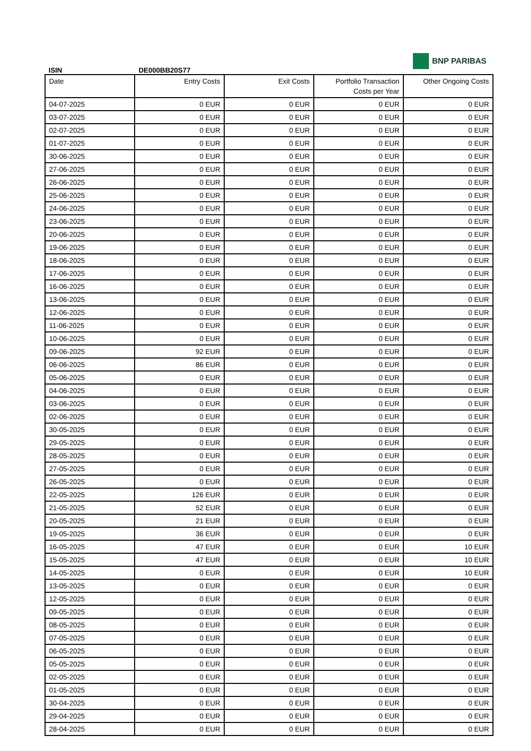ISIN
DE000BB20S77
BNP PARIBAS
| Date | Entry Costs | Exit Costs | Portfolio Transaction Costs per Year | Other Ongoing Costs |
| --- | --- | --- | --- | --- |
| 04-07-2025 | 0 EUR | 0 EUR | 0 EUR | 0 EUR |
| 03-07-2025 | 0 EUR | 0 EUR | 0 EUR | 0 EUR |
| 02-07-2025 | 0 EUR | 0 EUR | 0 EUR | 0 EUR |
| 01-07-2025 | 0 EUR | 0 EUR | 0 EUR | 0 EUR |
| 30-06-2025 | 0 EUR | 0 EUR | 0 EUR | 0 EUR |
| 27-06-2025 | 0 EUR | 0 EUR | 0 EUR | 0 EUR |
| 26-06-2025 | 0 EUR | 0 EUR | 0 EUR | 0 EUR |
| 25-06-2025 | 0 EUR | 0 EUR | 0 EUR | 0 EUR |
| 24-06-2025 | 0 EUR | 0 EUR | 0 EUR | 0 EUR |
| 23-06-2025 | 0 EUR | 0 EUR | 0 EUR | 0 EUR |
| 20-06-2025 | 0 EUR | 0 EUR | 0 EUR | 0 EUR |
| 19-06-2025 | 0 EUR | 0 EUR | 0 EUR | 0 EUR |
| 18-06-2025 | 0 EUR | 0 EUR | 0 EUR | 0 EUR |
| 17-06-2025 | 0 EUR | 0 EUR | 0 EUR | 0 EUR |
| 16-06-2025 | 0 EUR | 0 EUR | 0 EUR | 0 EUR |
| 13-06-2025 | 0 EUR | 0 EUR | 0 EUR | 0 EUR |
| 12-06-2025 | 0 EUR | 0 EUR | 0 EUR | 0 EUR |
| 11-06-2025 | 0 EUR | 0 EUR | 0 EUR | 0 EUR |
| 10-06-2025 | 0 EUR | 0 EUR | 0 EUR | 0 EUR |
| 09-06-2025 | 92 EUR | 0 EUR | 0 EUR | 0 EUR |
| 06-06-2025 | 86 EUR | 0 EUR | 0 EUR | 0 EUR |
| 05-06-2025 | 0 EUR | 0 EUR | 0 EUR | 0 EUR |
| 04-06-2025 | 0 EUR | 0 EUR | 0 EUR | 0 EUR |
| 03-06-2025 | 0 EUR | 0 EUR | 0 EUR | 0 EUR |
| 02-06-2025 | 0 EUR | 0 EUR | 0 EUR | 0 EUR |
| 30-05-2025 | 0 EUR | 0 EUR | 0 EUR | 0 EUR |
| 29-05-2025 | 0 EUR | 0 EUR | 0 EUR | 0 EUR |
| 28-05-2025 | 0 EUR | 0 EUR | 0 EUR | 0 EUR |
| 27-05-2025 | 0 EUR | 0 EUR | 0 EUR | 0 EUR |
| 26-05-2025 | 0 EUR | 0 EUR | 0 EUR | 0 EUR |
| 22-05-2025 | 126 EUR | 0 EUR | 0 EUR | 0 EUR |
| 21-05-2025 | 52 EUR | 0 EUR | 0 EUR | 0 EUR |
| 20-05-2025 | 21 EUR | 0 EUR | 0 EUR | 0 EUR |
| 19-05-2025 | 36 EUR | 0 EUR | 0 EUR | 0 EUR |
| 16-05-2025 | 47 EUR | 0 EUR | 0 EUR | 10 EUR |
| 15-05-2025 | 47 EUR | 0 EUR | 0 EUR | 10 EUR |
| 14-05-2025 | 0 EUR | 0 EUR | 0 EUR | 10 EUR |
| 13-05-2025 | 0 EUR | 0 EUR | 0 EUR | 0 EUR |
| 12-05-2025 | 0 EUR | 0 EUR | 0 EUR | 0 EUR |
| 09-05-2025 | 0 EUR | 0 EUR | 0 EUR | 0 EUR |
| 08-05-2025 | 0 EUR | 0 EUR | 0 EUR | 0 EUR |
| 07-05-2025 | 0 EUR | 0 EUR | 0 EUR | 0 EUR |
| 06-05-2025 | 0 EUR | 0 EUR | 0 EUR | 0 EUR |
| 05-05-2025 | 0 EUR | 0 EUR | 0 EUR | 0 EUR |
| 02-05-2025 | 0 EUR | 0 EUR | 0 EUR | 0 EUR |
| 01-05-2025 | 0 EUR | 0 EUR | 0 EUR | 0 EUR |
| 30-04-2025 | 0 EUR | 0 EUR | 0 EUR | 0 EUR |
| 29-04-2025 | 0 EUR | 0 EUR | 0 EUR | 0 EUR |
| 28-04-2025 | 0 EUR | 0 EUR | 0 EUR | 0 EUR |